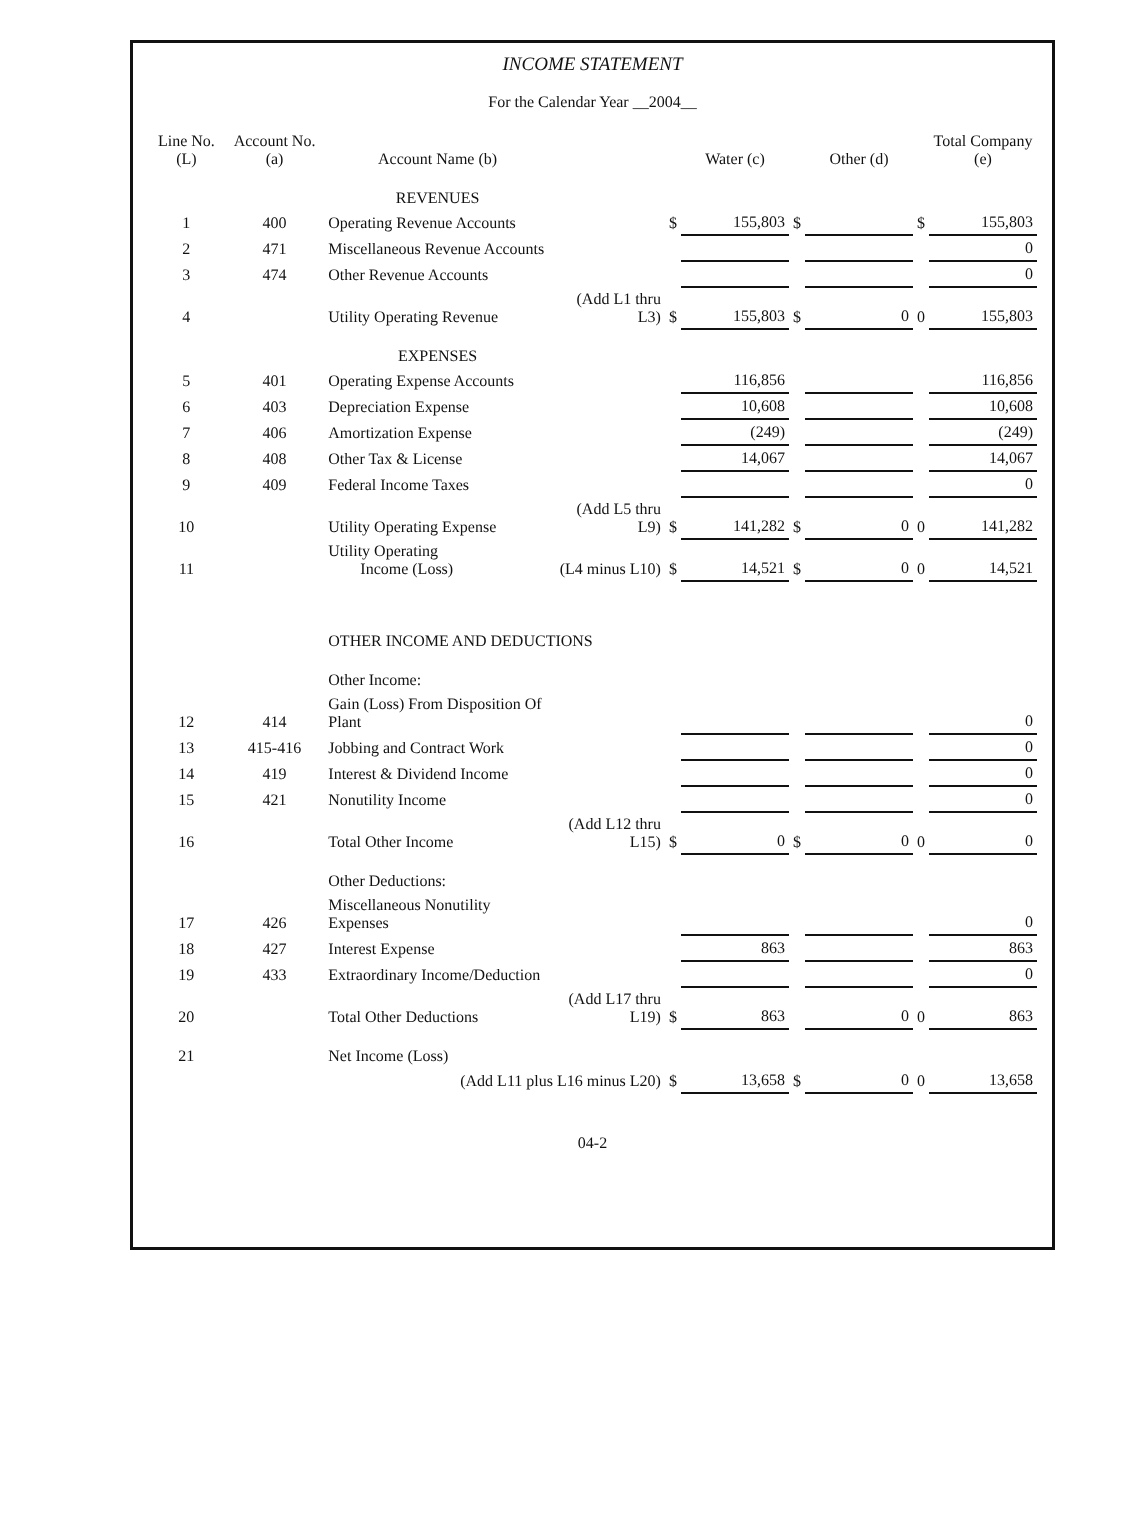INCOME STATEMENT
For the Calendar Year __2004__
| Line No. (L) | Account No. (a) | Account Name (b) | | | Water (c) | | Other (d) | | Total Company (e) |
| --- | --- | --- | --- | --- | --- | --- | --- | --- | --- |
| | | REVENUES | | | | | | | |
| 1 | 400 | Operating Revenue Accounts | | $ | 155,803 | $ | | $ | 155,803 |
| 2 | 471 | Miscellaneous Revenue Accounts | | | | | | | 0 |
| 3 | 474 | Other Revenue Accounts | | | | | | | 0 |
| 4 | | Utility Operating Revenue | (Add L1 thru L3) | $ | 155,803 | $ | 0 | 0 | 155,803 |
| | | EXPENSES | | | | | | | |
| 5 | 401 | Operating Expense Accounts | | | 116,856 | | | | 116,856 |
| 6 | 403 | Depreciation Expense | | | 10,608 | | | | 10,608 |
| 7 | 406 | Amortization Expense | | | (249) | | | | (249) |
| 8 | 408 | Other Tax & License | | | 14,067 | | | | 14,067 |
| 9 | 409 | Federal Income Taxes | | | | | | | 0 |
| 10 | | Utility Operating Expense | (Add L5 thru L9) | $ | 141,282 | $ | 0 | 0 | 141,282 |
| 11 | | Utility Operating Income (Loss) | (L4 minus L10) | $ | 14,521 | $ | 0 | 0 | 14,521 |
| | | OTHER INCOME AND DEDUCTIONS | | | | | | | |
| | | Other Income: | | | | | | | |
| 12 | 414 | Gain (Loss) From Disposition Of Plant | | | | | | | 0 |
| 13 | 415-416 | Jobbing and Contract Work | | | | | | | 0 |
| 14 | 419 | Interest & Dividend Income | | | | | | | 0 |
| 15 | 421 | Nonutility Income | | | | | | | 0 |
| 16 | | Total Other Income | (Add L12 thru L15) | $ | 0 | $ | 0 | 0 | 0 |
| | | Other Deductions: | | | | | | | |
| 17 | 426 | Miscellaneous Nonutility Expenses | | | | | | | 0 |
| 18 | 427 | Interest Expense | | | 863 | | | | 863 |
| 19 | 433 | Extraordinary Income/Deduction | | | | | | | 0 |
| 20 | | Total Other Deductions | (Add L17 thru L19) | $ | 863 | | 0 | 0 | 863 |
| 21 | | Net Income (Loss) | | | | | | | |
| | | (Add L11 plus L16 minus L20) | | $ | 13,658 | $ | 0 | 0 | 13,658 |
04-2